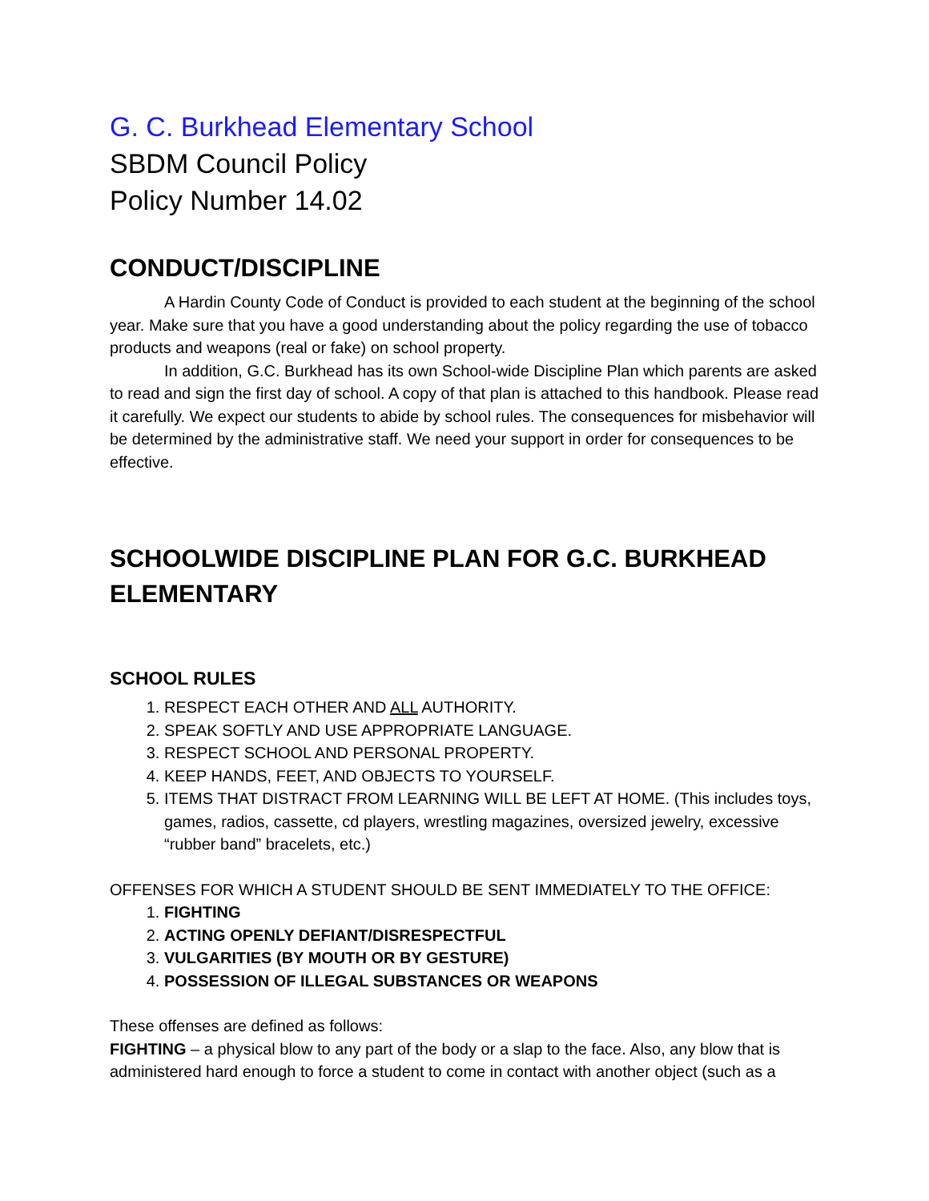G. C. Burkhead Elementary School
SBDM Council Policy
Policy Number 14.02
CONDUCT/DISCIPLINE
A Hardin County Code of Conduct is provided to each student at the beginning of the school year. Make sure that you have a good understanding about the policy regarding the use of tobacco products and weapons (real or fake) on school property.
In addition, G.C. Burkhead has its own School-wide Discipline Plan which parents are asked to read and sign the first day of school. A copy of that plan is attached to this handbook. Please read it carefully. We expect our students to abide by school rules. The consequences for misbehavior will be determined by the administrative staff. We need your support in order for consequences to be effective.
SCHOOLWIDE DISCIPLINE PLAN FOR G.C. BURKHEAD ELEMENTARY
SCHOOL RULES
1. RESPECT EACH OTHER AND ALL AUTHORITY.
2. SPEAK SOFTLY AND USE APPROPRIATE LANGUAGE.
3. RESPECT SCHOOL AND PERSONAL PROPERTY.
4. KEEP HANDS, FEET, AND OBJECTS TO YOURSELF.
5. ITEMS THAT DISTRACT FROM LEARNING WILL BE LEFT AT HOME. (This includes toys, games, radios, cassette, cd players, wrestling magazines, oversized jewelry, excessive “rubber band” bracelets, etc.)
OFFENSES FOR WHICH A STUDENT SHOULD BE SENT IMMEDIATELY TO THE OFFICE:
1. FIGHTING
2. ACTING OPENLY DEFIANT/DISRESPECTFUL
3. VULGARITIES (BY MOUTH OR BY GESTURE)
4. POSSESSION OF ILLEGAL SUBSTANCES OR WEAPONS
These offenses are defined as follows:
FIGHTING – a physical blow to any part of the body or a slap to the face. Also, any blow that is administered hard enough to force a student to come in contact with another object (such as a